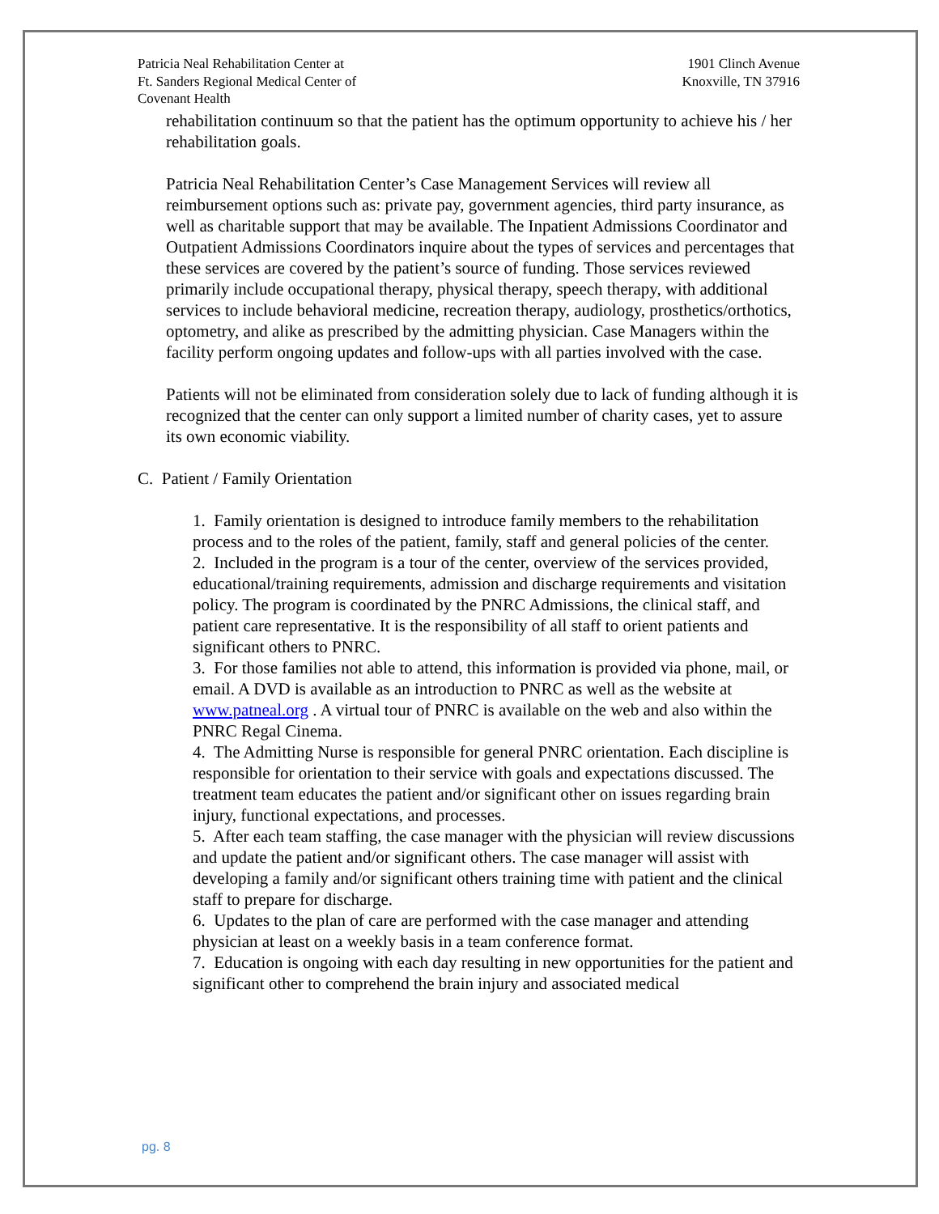Patricia Neal Rehabilitation Center at
Ft. Sanders Regional Medical Center of
Covenant Health
1901 Clinch Avenue
Knoxville, TN 37916
rehabilitation continuum so that the patient has the optimum opportunity to achieve his / her rehabilitation goals.
Patricia Neal Rehabilitation Center’s Case Management Services will review all reimbursement options such as: private pay, government agencies, third party insurance, as well as charitable support that may be available. The Inpatient Admissions Coordinator and Outpatient Admissions Coordinators inquire about the types of services and percentages that these services are covered by the patient’s source of funding. Those services reviewed primarily include occupational therapy, physical therapy, speech therapy, with additional services to include behavioral medicine, recreation therapy, audiology, prosthetics/orthotics, optometry, and alike as prescribed by the admitting physician. Case Managers within the facility perform ongoing updates and follow-ups with all parties involved with the case.
Patients will not be eliminated from consideration solely due to lack of funding although it is recognized that the center can only support a limited number of charity cases, yet to assure its own economic viability.
C. Patient / Family Orientation
1. Family orientation is designed to introduce family members to the rehabilitation process and to the roles of the patient, family, staff and general policies of the center.
2. Included in the program is a tour of the center, overview of the services provided, educational/training requirements, admission and discharge requirements and visitation policy. The program is coordinated by the PNRC Admissions, the clinical staff, and patient care representative. It is the responsibility of all staff to orient patients and significant others to PNRC.
3. For those families not able to attend, this information is provided via phone, mail, or email. A DVD is available as an introduction to PNRC as well as the website at www.patneal.org . A virtual tour of PNRC is available on the web and also within the PNRC Regal Cinema.
4. The Admitting Nurse is responsible for general PNRC orientation. Each discipline is responsible for orientation to their service with goals and expectations discussed. The treatment team educates the patient and/or significant other on issues regarding brain injury, functional expectations, and processes.
5. After each team staffing, the case manager with the physician will review discussions and update the patient and/or significant others. The case manager will assist with developing a family and/or significant others training time with patient and the clinical staff to prepare for discharge.
6. Updates to the plan of care are performed with the case manager and attending physician at least on a weekly basis in a team conference format.
7. Education is ongoing with each day resulting in new opportunities for the patient and significant other to comprehend the brain injury and associated medical
pg. 8